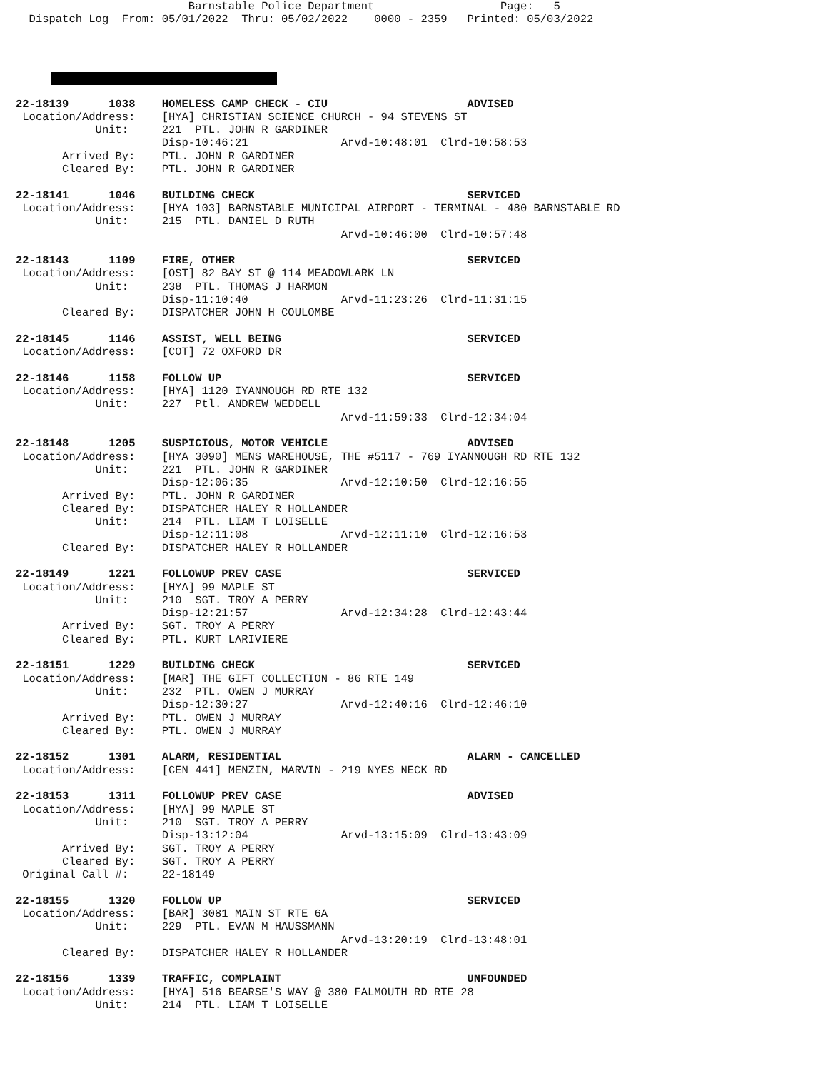Barnstable Police Department                   Page:   5
  Dispatch Log  From: 05/01/2022  Thru: 05/02/2022    0000 - 2359   Printed: 05/03/2022
22-18139      1038    HOMELESS CAMP CHECK - CIU                     ADVISED
 Location/Address:    [HYA] CHRISTIAN SCIENCE CHURCH - 94 STEVENS ST
            Unit:     221  PTL. JOHN R GARDINER
                      Disp-10:46:21              Arvd-10:48:01  Clrd-10:58:53
       Arrived By:    PTL. JOHN R GARDINER
       Cleared By:    PTL. JOHN R GARDINER

22-18141      1046    BUILDING CHECK                                SERVICED
 Location/Address:    [HYA 103] BARNSTABLE MUNICIPAL AIRPORT - TERMINAL - 480 BARNSTABLE RD
            Unit:     215  PTL. DANIEL D RUTH
                                                 Arvd-10:46:00  Clrd-10:57:48

22-18143      1109    FIRE, OTHER                                   SERVICED
 Location/Address:    [OST] 82 BAY ST @ 114 MEADOWLARK LN
            Unit:     238  PTL. THOMAS J HARMON
                      Disp-11:10:40              Arvd-11:23:26  Clrd-11:31:15
       Cleared By:    DISPATCHER JOHN H COULOMBE

22-18145      1146    ASSIST, WELL BEING                            SERVICED
 Location/Address:    [COT] 72 OXFORD DR

22-18146      1158    FOLLOW UP                                     SERVICED
 Location/Address:    [HYA] 1120 IYANNOUGH RD RTE 132
            Unit:     227  Ptl. ANDREW WEDDELL
                                                 Arvd-11:59:33  Clrd-12:34:04

22-18148      1205    SUSPICIOUS, MOTOR VEHICLE                     ADVISED
 Location/Address:    [HYA 3090] MENS WAREHOUSE, THE #5117 - 769 IYANNOUGH RD RTE 132
            Unit:     221  PTL. JOHN R GARDINER
                      Disp-12:06:35              Arvd-12:10:50  Clrd-12:16:55
       Arrived By:    PTL. JOHN R GARDINER
       Cleared By:    DISPATCHER HALEY R HOLLANDER
            Unit:     214  PTL. LIAM T LOISELLE
                      Disp-12:11:08              Arvd-12:11:10  Clrd-12:16:53
       Cleared By:    DISPATCHER HALEY R HOLLANDER

22-18149      1221    FOLLOWUP PREV CASE                            SERVICED
 Location/Address:    [HYA] 99 MAPLE ST
            Unit:     210  SGT. TROY A PERRY
                      Disp-12:21:57              Arvd-12:34:28  Clrd-12:43:44
       Arrived By:    SGT. TROY A PERRY
       Cleared By:    PTL. KURT LARIVIERE

22-18151      1229    BUILDING CHECK                                SERVICED
 Location/Address:    [MAR] THE GIFT COLLECTION - 86 RTE 149
            Unit:     232  PTL. OWEN J MURRAY
                      Disp-12:30:27              Arvd-12:40:16  Clrd-12:46:10
       Arrived By:    PTL. OWEN J MURRAY
       Cleared By:    PTL. OWEN J MURRAY

22-18152      1301    ALARM, RESIDENTIAL                            ALARM - CANCELLED
 Location/Address:    [CEN 441] MENZIN, MARVIN - 219 NYES NECK RD

22-18153      1311    FOLLOWUP PREV CASE                            ADVISED
 Location/Address:    [HYA] 99 MAPLE ST
            Unit:     210  SGT. TROY A PERRY
                      Disp-13:12:04              Arvd-13:15:09  Clrd-13:43:09
       Arrived By:    SGT. TROY A PERRY
       Cleared By:    SGT. TROY A PERRY
 Original Call #:     22-18149

22-18155      1320    FOLLOW UP                                     SERVICED
 Location/Address:    [BAR] 3081 MAIN ST RTE 6A
            Unit:     229  PTL. EVAN M HAUSSMANN
                                                 Arvd-13:20:19  Clrd-13:48:01
       Cleared By:    DISPATCHER HALEY R HOLLANDER

22-18156      1339    TRAFFIC, COMPLAINT                            UNFOUNDED
 Location/Address:    [HYA] 516 BEARSE'S WAY @ 380 FALMOUTH RD RTE 28
            Unit:     214  PTL. LIAM T LOISELLE